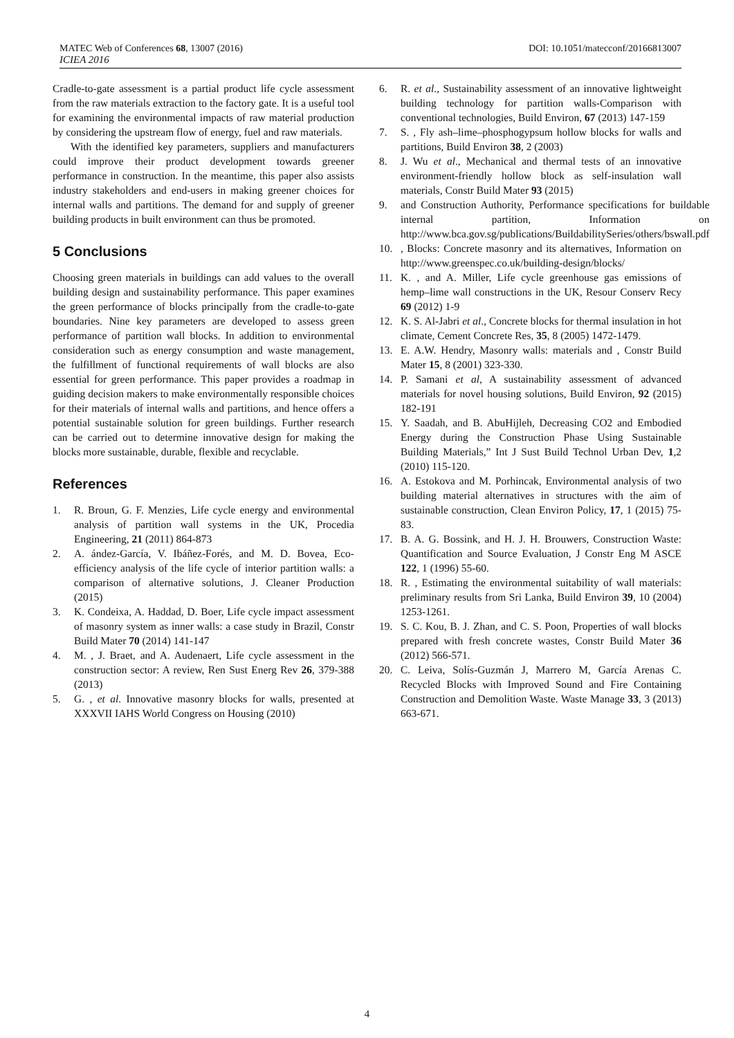MATEC Web of Conferences 68, 13007 (2016)
ICIEA 2016
DOI: 10.1051/matecconf/20166813007
Cradle-to-gate assessment is a partial product life cycle assessment from the raw materials extraction to the factory gate. It is a useful tool for examining the environmental impacts of raw material production by considering the upstream flow of energy, fuel and raw materials.
With the identified key parameters, suppliers and manufacturers could improve their product development towards greener performance in construction. In the meantime, this paper also assists industry stakeholders and end-users in making greener choices for internal walls and partitions. The demand for and supply of greener building products in built environment can thus be promoted.
5 Conclusions
Choosing green materials in buildings can add values to the overall building design and sustainability performance. This paper examines the green performance of blocks principally from the cradle-to-gate boundaries. Nine key parameters are developed to assess green performance of partition wall blocks. In addition to environmental consideration such as energy consumption and waste management, the fulfillment of functional requirements of wall blocks are also essential for green performance. This paper provides a roadmap in guiding decision makers to make environmentally responsible choices for their materials of internal walls and partitions, and hence offers a potential sustainable solution for green buildings. Further research can be carried out to determine innovative design for making the blocks more sustainable, durable, flexible and recyclable.
References
1. R. Broun, G. F. Menzies, Life cycle energy and environmental analysis of partition wall systems in the UK, Procedia Engineering, 21 (2011) 864-873
2. A. ández-García, V. Ibáñez-Forés, and M. D. Bovea, Eco-efficiency analysis of the life cycle of interior partition walls: a comparison of alternative solutions, J. Cleaner Production (2015)
3. K. Condeixa, A. Haddad, D. Boer, Life cycle impact assessment of masonry system as inner walls: a case study in Brazil, Constr Build Mater 70 (2014) 141-147
4. M. , J. Braet, and A. Audenaert, Life cycle assessment in the construction sector: A review, Ren Sust Energ Rev 26, 379-388 (2013)
5. G. , et al. Innovative masonry blocks for walls, presented at XXXVII IAHS World Congress on Housing (2010)
6. R. et al., Sustainability assessment of an innovative lightweight building technology for partition walls-Comparison with conventional technologies, Build Environ, 67 (2013) 147-159
7. S. , Fly ash–lime–phosphogypsum hollow blocks for walls and partitions, Build Environ 38, 2 (2003)
8. J. Wu et al., Mechanical and thermal tests of an innovative environment-friendly hollow block as self-insulation wall materials, Constr Build Mater 93 (2015)
9. and Construction Authority, Performance specifications for buildable internal partition, Information on http://www.bca.gov.sg/publications/BuildabilitySeries/others/bswall.pdf
10., Blocks: Concrete masonry and its alternatives, Information on http://www.greenspec.co.uk/building-design/blocks/
11. K. , and A. Miller, Life cycle greenhouse gas emissions of hemp–lime wall constructions in the UK, Resour Conserv Recy 69 (2012) 1-9
12. K. S. Al-Jabri et al., Concrete blocks for thermal insulation in hot climate, Cement Concrete Res, 35, 8 (2005) 1472-1479.
13. E. A.W. Hendry, Masonry walls: materials and , Constr Build Mater 15, 8 (2001) 323-330.
14. P. Samani et al, A sustainability assessment of advanced materials for novel housing solutions, Build Environ, 92 (2015) 182-191
15. Y. Saadah, and B. AbuHijleh, Decreasing CO2 and Embodied Energy during the Construction Phase Using Sustainable Building Materials,” Int J Sust Build Technol Urban Dev, 1,2 (2010) 115-120.
16. A. Estokova and M. Porhincak, Environmental analysis of two building material alternatives in structures with the aim of sustainable construction, Clean Environ Policy, 17, 1 (2015) 75-83.
17. B. A. G. Bossink, and H. J. H. Brouwers, Construction Waste: Quantification and Source Evaluation, J Constr Eng M ASCE 122, 1 (1996) 55-60.
18. R. , Estimating the environmental suitability of wall materials: preliminary results from Sri Lanka, Build Environ 39, 10 (2004) 1253-1261.
19. S. C. Kou, B. J. Zhan, and C. S. Poon, Properties of wall blocks prepared with fresh concrete wastes, Constr Build Mater 36 (2012) 566-571.
20. C. Leiva, Solís-Guzmán J, Marrero M, García Arenas C. Recycled Blocks with Improved Sound and Fire Containing Construction and Demolition Waste. Waste Manage 33, 3 (2013) 663-671.
4